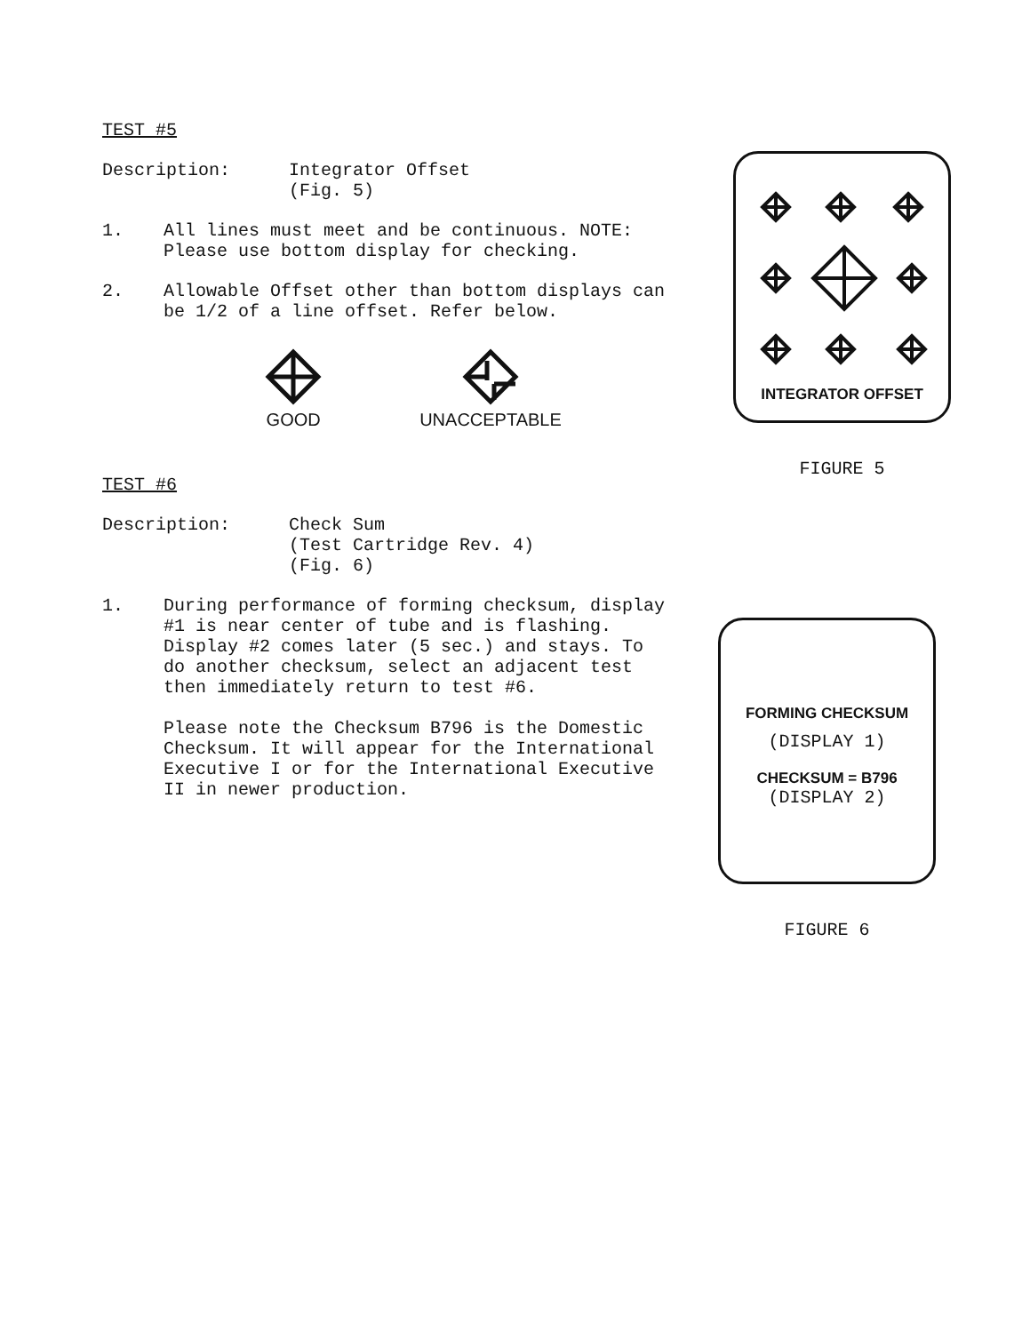TEST #5
Description: Integrator Offset
(Fig. 5)
1. All lines must meet and be continuous. NOTE: Please use bottom display for checking.
2. Allowable Offset other than bottom displays can be 1/2 of a line offset. Refer below.
GOOD
UNACCEPTABLE
TEST #6
Description: Check Sum
(Test Cartridge Rev. 4)
(Fig. 6)
1. During performance of forming checksum, display #1 is near center of tube and is flashing. Display #2 comes later (5 sec.) and stays. To do another checksum, select an adjacent test then immediately return to test #6.
Please note the Checksum B796 is the Domestic Checksum. It will appear for the International Executive I or for the International Executive II in newer production.
INTEGRATOR OFFSET
FIGURE 5
FORMING CHECKSUM
(DISPLAY 1)
CHECKSUM = B796
(DISPLAY 2)
FIGURE 6